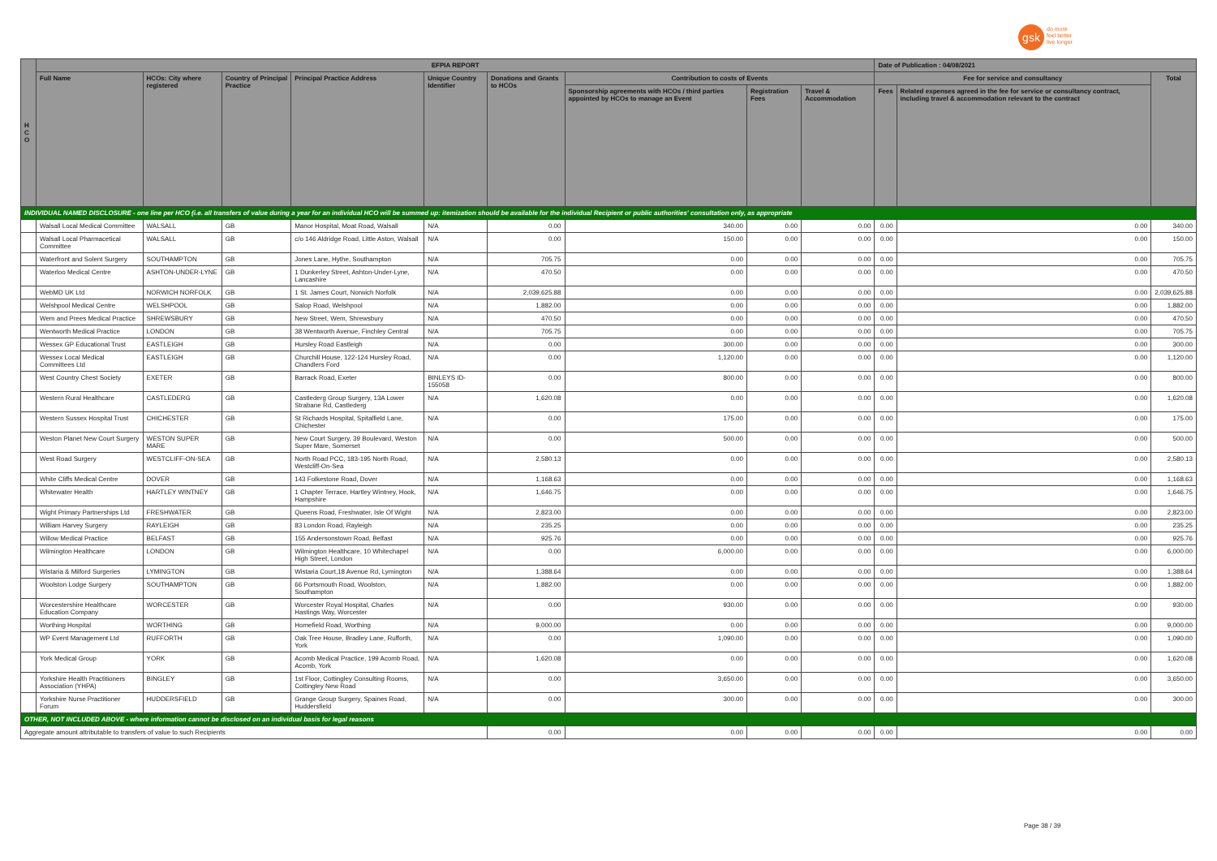gsk
do more
feel better
live longer
| H C O | EFPIA REPORT | | | | | | | | | Date of Publication : 04/08/2021 | | |
| --- | --- | --- | --- | --- | --- | --- | --- | --- | --- | --- | --- | --- |
| | Full Name | HCOs: City where registered | Country of Principal Practice | Principal Practice Address | Unique Country Identifier | Donations and Grants to HCOs | Contribution to costs of Events | | | Fee for service and consultancy | | Total |
| | | | | | | | Sponsorship agreements with HCOs / third parties appointed by HCOs to manage an Event | Registration Fees | Travel & Accommodation | Fees | Related expenses agreed in the fee for service or consultancy contract, including travel & accommodation relevant to the contract | |
| INDIVIDUAL NAMED DISCLOSURE - one line per HCO (i.e. all transfers of value during a year for an individual HCO will be summed up: itemization should be available for the individual Recipient or public authorities' consultation only, as appropriate | | | | | | | | | | | | |
| | Walsall Local Medical Committee | WALSALL | GB | Manor Hospital, Moat Road, Walsall | N/A | 0.00 | 340.00 | 0.00 | 0.00 | 0.00 | 0.00 | 340.00 |
| | Walsall Local Pharmacetical Committee | WALSALL | GB | c/o 146 Aldridge Road, Little Aston, Walsall | N/A | 0.00 | 150.00 | 0.00 | 0.00 | 0.00 | 0.00 | 150.00 |
| | Waterfront and Solent Surgery | SOUTHAMPTON | GB | Jones Lane, Hythe, Southampton | N/A | 705.75 | 0.00 | 0.00 | 0.00 | 0.00 | 0.00 | 705.75 |
| | Waterloo Medical Centre | ASHTON-UNDER-LYNE | GB | 1 Dunkerley Street, Ashton-Under-Lyne, Lancashire | N/A | 470.50 | 0.00 | 0.00 | 0.00 | 0.00 | 0.00 | 470.50 |
| | WebMD UK Ltd | NORWICH NORFOLK | GB | 1 St. James Court, Norwich Norfolk | N/A | 2,039,625.88 | 0.00 | 0.00 | 0.00 | 0.00 | 0.00 | 2,039,625.88 |
| | Welshpool Medical Centre | WELSHPOOL | GB | Salop Road, Welshpool | N/A | 1,882.00 | 0.00 | 0.00 | 0.00 | 0.00 | 0.00 | 1,882.00 |
| | Wem and Prees Medical Practice | SHREWSBURY | GB | New Street, Wem, Shrewsbury | N/A | 470.50 | 0.00 | 0.00 | 0.00 | 0.00 | 0.00 | 470.50 |
| | Wentworth Medical Practice | LONDON | GB | 38 Wentworth Avenue, Finchley Central | N/A | 705.75 | 0.00 | 0.00 | 0.00 | 0.00 | 0.00 | 705.75 |
| | Wessex GP Educational Trust | EASTLEIGH | GB | Hursley Road Eastleigh | N/A | 0.00 | 300.00 | 0.00 | 0.00 | 0.00 | 0.00 | 300.00 |
| | Wessex Local Medical Committees Ltd | EASTLEIGH | GB | Churchill House, 122-124 Hursley Road, Chandlers Ford | N/A | 0.00 | 1,120.00 | 0.00 | 0.00 | 0.00 | 0.00 | 1,120.00 |
| | West Country Chest Society | EXETER | GB | Barrack Road, Exeter | BINLEYS ID-155058 | 0.00 | 800.00 | 0.00 | 0.00 | 0.00 | 0.00 | 800.00 |
| | Western Rural Healthcare | CASTLEDERG | GB | Castlederg Group Surgery, 13A Lower Strabane Rd, Castlederg | N/A | 1,620.08 | 0.00 | 0.00 | 0.00 | 0.00 | 0.00 | 1,620.08 |
| | Western Sussex Hospital Trust | CHICHESTER | GB | St Richards Hospital, Spitalfield Lane, Chichester | N/A | 0.00 | 175.00 | 0.00 | 0.00 | 0.00 | 0.00 | 175.00 |
| | Weston Planet New Court Surgery | WESTON SUPER MARE | GB | New Court Surgery, 39 Boulevard, Weston Super Mare, Somerset | N/A | 0.00 | 500.00 | 0.00 | 0.00 | 0.00 | 0.00 | 500.00 |
| | West Road Surgery | WESTCLIFF-ON-SEA | GB | North Road PCC, 183-195 North Road, Westcliff-On-Sea | N/A | 2,580.13 | 0.00 | 0.00 | 0.00 | 0.00 | 0.00 | 2,580.13 |
| | White Cliffs Medical Centre | DOVER | GB | 143 Folkestone Road, Dover | N/A | 1,168.63 | 0.00 | 0.00 | 0.00 | 0.00 | 0.00 | 1,168.63 |
| | Whitewater Health | HARTLEY WINTNEY | GB | 1 Chapter Terrace, Hartley Wintney, Hook, Hampshire | N/A | 1,646.75 | 0.00 | 0.00 | 0.00 | 0.00 | 0.00 | 1,646.75 |
| | Wight Primary Partnerships Ltd | FRESHWATER | GB | Queens Road, Freshwater, Isle Of Wight | N/A | 2,823.00 | 0.00 | 0.00 | 0.00 | 0.00 | 0.00 | 2,823.00 |
| | William Harvey Surgery | RAYLEIGH | GB | 83 London Road, Rayleigh | N/A | 235.25 | 0.00 | 0.00 | 0.00 | 0.00 | 0.00 | 235.25 |
| | Willow Medical Practice | BELFAST | GB | 155 Andersonstown Road, Belfast | N/A | 925.76 | 0.00 | 0.00 | 0.00 | 0.00 | 0.00 | 925.76 |
| | Wilmington Healthcare | LONDON | GB | Wilmington Healthcare, 10 Whitechapel High Street, London | N/A | 0.00 | 6,000.00 | 0.00 | 0.00 | 0.00 | 0.00 | 6,000.00 |
| | Wistaria & Milford Surgeries | LYMINGTON | GB | Wistaria Court,18 Avenue Rd, Lymington | N/A | 1,388.64 | 0.00 | 0.00 | 0.00 | 0.00 | 0.00 | 1,388.64 |
| | Woolston Lodge Surgery | SOUTHAMPTON | GB | 66 Portsmouth Road, Woolston, Southampton | N/A | 1,882.00 | 0.00 | 0.00 | 0.00 | 0.00 | 0.00 | 1,882.00 |
| | Worcestershire Healthcare Education Company | WORCESTER | GB | Worcester Royal Hospital, Charles Hastings Way, Worcester | N/A | 0.00 | 930.00 | 0.00 | 0.00 | 0.00 | 0.00 | 930.00 |
| | Worthing Hospital | WORTHING | GB | Homefield Road, Worthing | N/A | 9,000.00 | 0.00 | 0.00 | 0.00 | 0.00 | 0.00 | 9,000.00 |
| | WP Event Management Ltd | RUFFORTH | GB | Oak Tree House, Bradley Lane, Rufforth, York | N/A | 0.00 | 1,090.00 | 0.00 | 0.00 | 0.00 | 0.00 | 1,090.00 |
| | York Medical Group | YORK | GB | Acomb Medical Practice, 199 Acomb Road, Acomb, York | N/A | 1,620.08 | 0.00 | 0.00 | 0.00 | 0.00 | 0.00 | 1,620.08 |
| | Yorkshire Health Practitioners Association (YHPA) | BINGLEY | GB | 1st Floor, Cottingley Consulting Rooms, Cottingley New Road | N/A | 0.00 | 3,650.00 | 0.00 | 0.00 | 0.00 | 0.00 | 3,650.00 |
| | Yorkshire Nurse Practitioner Forum | HUDDERSFIELD | GB | Grange Group Surgery, Spaines Road, Huddersfield | N/A | 0.00 | 300.00 | 0.00 | 0.00 | 0.00 | 0.00 | 300.00 |
| OTHER, NOT INCLUDED ABOVE - where information cannot be disclosed on an individual basis for legal reasons | | | | | | | | | | | | |
| Aggregate amount attributable to transfers of value to such Recipients | | | | | | 0.00 | 0.00 | 0.00 | 0.00 | 0.00 | 0.00 | 0.00 |
Page 38 / 39